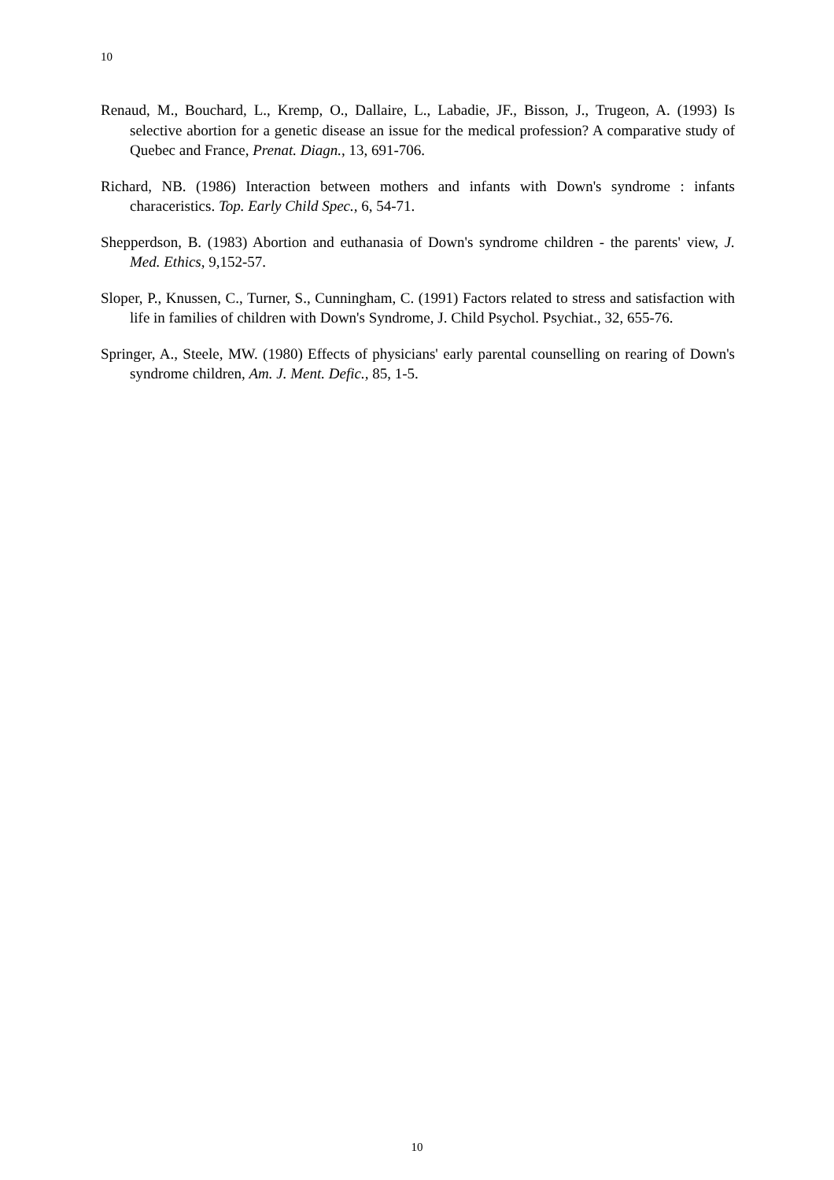10
Renaud, M., Bouchard, L., Kremp, O., Dallaire, L., Labadie, JF., Bisson, J., Trugeon, A. (1993) Is selective abortion for a genetic disease an issue for the medical profession? A comparative study of Quebec and France, Prenat. Diagn., 13, 691-706.
Richard, NB. (1986) Interaction between mothers and infants with Down's syndrome : infants characeristics. Top. Early Child Spec., 6, 54-71.
Shepperdson, B. (1983) Abortion and euthanasia of Down's syndrome children - the parents' view, J. Med. Ethics, 9,152-57.
Sloper, P., Knussen, C., Turner, S., Cunningham, C. (1991) Factors related to stress and satisfaction with life in families of children with Down's Syndrome, J. Child Psychol. Psychiat., 32, 655-76.
Springer, A., Steele, MW. (1980) Effects of physicians' early parental counselling on rearing of Down's syndrome children, Am. J. Ment. Defic., 85, 1-5.
10